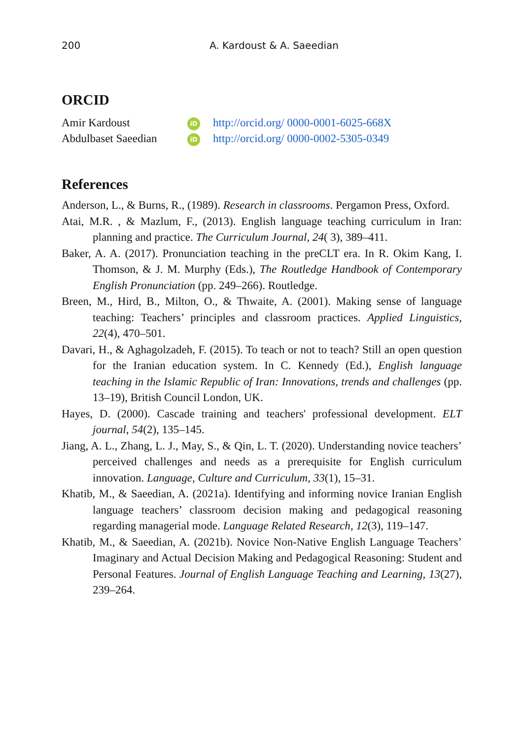200 A. Kardoust & A. Saeedian
ORCID
Amir Kardoust iD http://orcid.org/ 0000-0001-6025-668X
Abdulbaset Saeedian iD http://orcid.org/ 0000-0002-5305-0349
References
Anderson, L., & Burns, R., (1989). Research in classrooms. Pergamon Press, Oxford.
Atai, M.R. , & Mazlum, F., (2013). English language teaching curriculum in Iran: planning and practice. The Curriculum Journal, 24( 3), 389–411.
Baker, A. A. (2017). Pronunciation teaching in the preCLT era. In R. Okim Kang, I. Thomson, & J. M. Murphy (Eds.), The Routledge Handbook of Contemporary English Pronunciation (pp. 249–266). Routledge.
Breen, M., Hird, B., Milton, O., & Thwaite, A. (2001). Making sense of language teaching: Teachers’ principles and classroom practices. Applied Linguistics, 22(4), 470–501.
Davari, H., & Aghagolzadeh, F. (2015). To teach or not to teach? Still an open question for the Iranian education system. In C. Kennedy (Ed.), English language teaching in the Islamic Republic of Iran: Innovations, trends and challenges (pp. 13–19), British Council London, UK.
Hayes, D. (2000). Cascade training and teachers' professional development. ELT journal, 54(2), 135–145.
Jiang, A. L., Zhang, L. J., May, S., & Qin, L. T. (2020). Understanding novice teachers’ perceived challenges and needs as a prerequisite for English curriculum innovation. Language, Culture and Curriculum, 33(1), 15–31.
Khatib, M., & Saeedian, A. (2021a). Identifying and informing novice Iranian English language teachers’ classroom decision making and pedagogical reasoning regarding managerial mode. Language Related Research, 12(3), 119–147.
Khatib, M., & Saeedian, A. (2021b). Novice Non-Native English Language Teachers’ Imaginary and Actual Decision Making and Pedagogical Reasoning: Student and Personal Features. Journal of English Language Teaching and Learning, 13(27), 239–264.